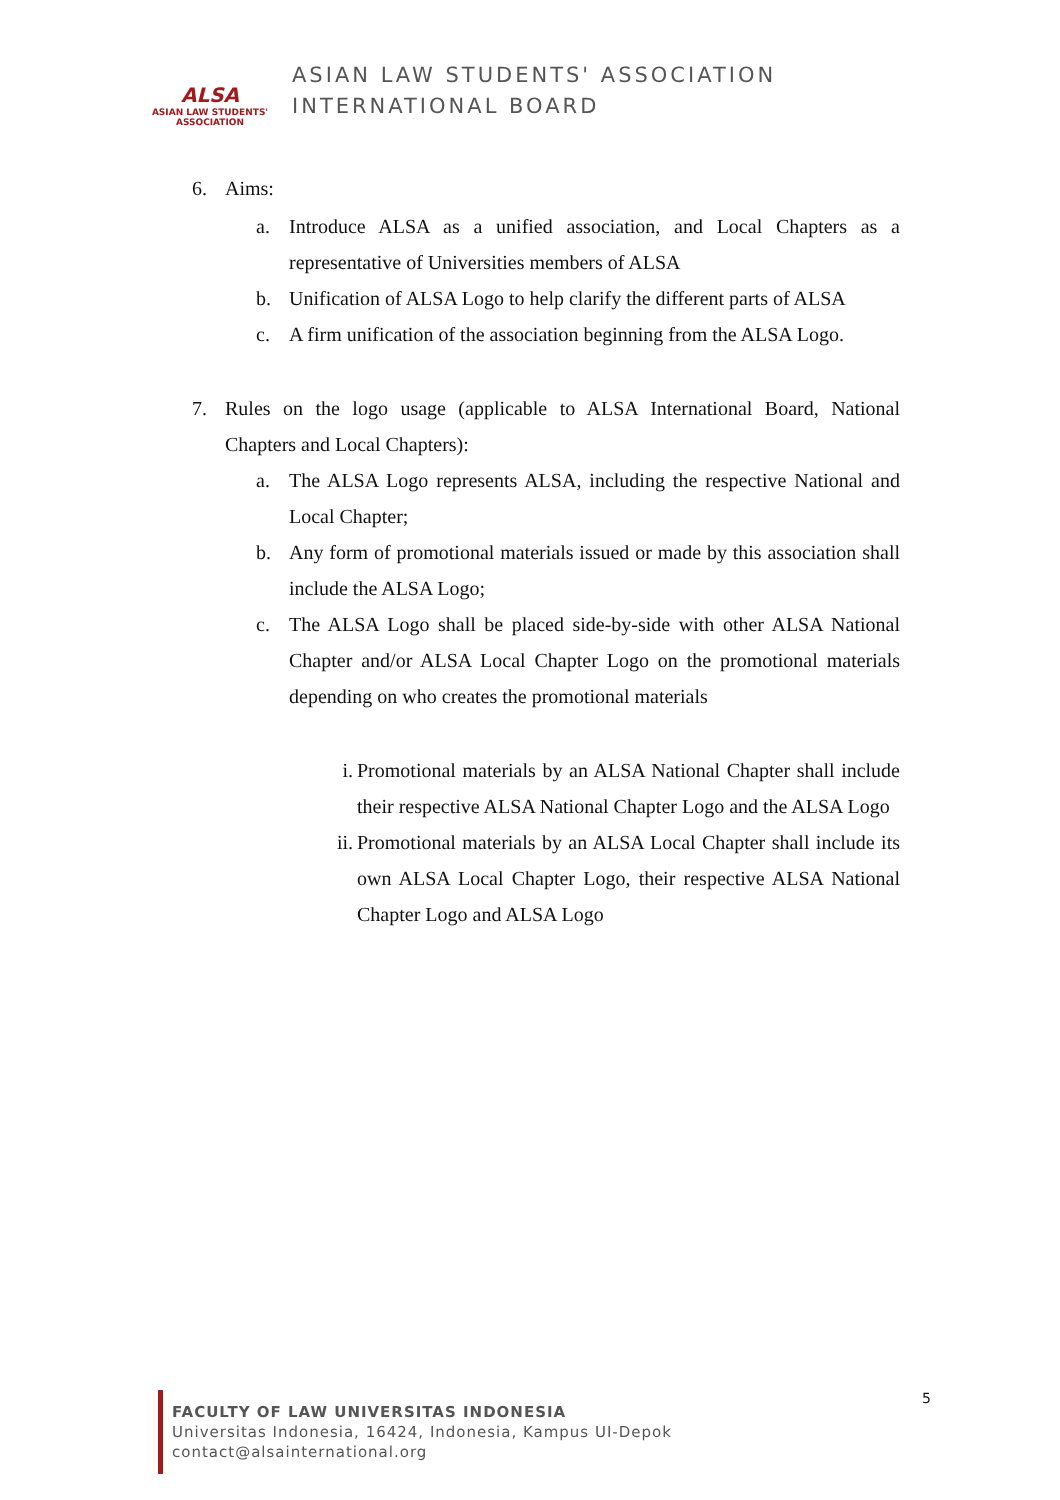ALSA
ASIAN LAW STUDENTS' ASSOCIATION
ASIAN LAW STUDENTS' ASSOCIATION
INTERNATIONAL BOARD
6. Aims:
a. Introduce ALSA as a unified association, and Local Chapters as a representative of Universities members of ALSA
b. Unification of ALSA Logo to help clarify the different parts of ALSA
c. A firm unification of the association beginning from the ALSA Logo.
7. Rules on the logo usage (applicable to ALSA International Board, National Chapters and Local Chapters):
a. The ALSA Logo represents ALSA, including the respective National and Local Chapter;
b. Any form of promotional materials issued or made by this association shall include the ALSA Logo;
c. The ALSA Logo shall be placed side-by-side with other ALSA National Chapter and/or ALSA Local Chapter Logo on the promotional materials depending on who creates the promotional materials
i. Promotional materials by an ALSA National Chapter shall include their respective ALSA National Chapter Logo and the ALSA Logo
ii.
Promotional materials by an ALSA Local Chapter shall include its own ALSA Local Chapter Logo, their respective ALSA National Chapter Logo and ALSA Logo
FACULTY OF LAW UNIVERSITAS INDONESIA
Universitas Indonesia, 16424, Indonesia, Kampus UI-Depok
contact@alsainternational.org
5